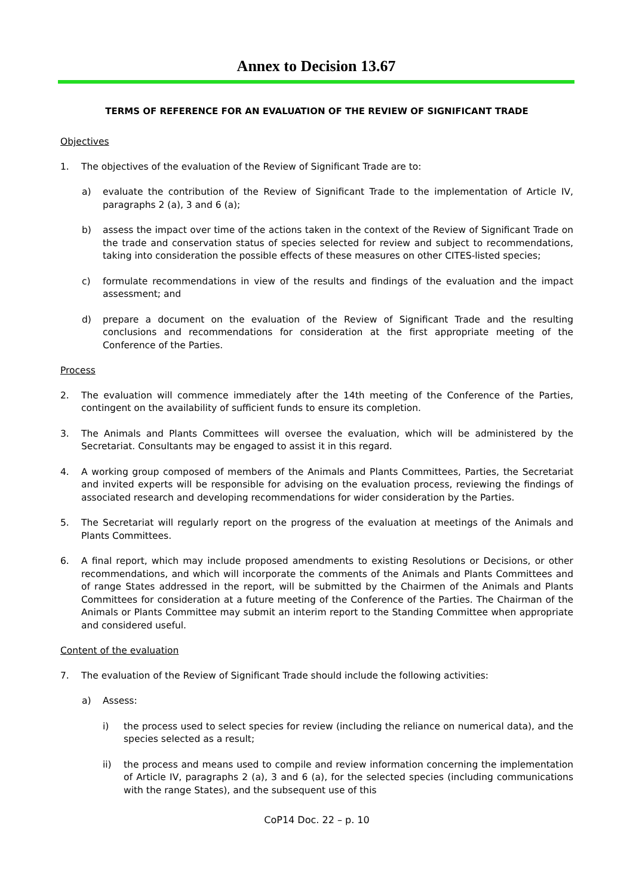Annex to Decision 13.67
TERMS OF REFERENCE FOR AN EVALUATION OF THE REVIEW OF SIGNIFICANT TRADE
Objectives
1. The objectives of the evaluation of the Review of Significant Trade are to:
a) evaluate the contribution of the Review of Significant Trade to the implementation of Article IV, paragraphs 2 (a), 3 and 6 (a);
b) assess the impact over time of the actions taken in the context of the Review of Significant Trade on the trade and conservation status of species selected for review and subject to recommendations, taking into consideration the possible effects of these measures on other CITES-listed species;
c) formulate recommendations in view of the results and findings of the evaluation and the impact assessment; and
d) prepare a document on the evaluation of the Review of Significant Trade and the resulting conclusions and recommendations for consideration at the first appropriate meeting of the Conference of the Parties.
Process
2. The evaluation will commence immediately after the 14th meeting of the Conference of the Parties, contingent on the availability of sufficient funds to ensure its completion.
3. The Animals and Plants Committees will oversee the evaluation, which will be administered by the Secretariat. Consultants may be engaged to assist it in this regard.
4. A working group composed of members of the Animals and Plants Committees, Parties, the Secretariat and invited experts will be responsible for advising on the evaluation process, reviewing the findings of associated research and developing recommendations for wider consideration by the Parties.
5. The Secretariat will regularly report on the progress of the evaluation at meetings of the Animals and Plants Committees.
6. A final report, which may include proposed amendments to existing Resolutions or Decisions, or other recommendations, and which will incorporate the comments of the Animals and Plants Committees and of range States addressed in the report, will be submitted by the Chairmen of the Animals and Plants Committees for consideration at a future meeting of the Conference of the Parties. The Chairman of the Animals or Plants Committee may submit an interim report to the Standing Committee when appropriate and considered useful.
Content of the evaluation
7. The evaluation of the Review of Significant Trade should include the following activities:
a) Assess:
i) the process used to select species for review (including the reliance on numerical data), and the species selected as a result;
ii) the process and means used to compile and review information concerning the implementation of Article IV, paragraphs 2 (a), 3 and 6 (a), for the selected species (including communications with the range States), and the subsequent use of this
CoP14 Doc. 22 – p. 10